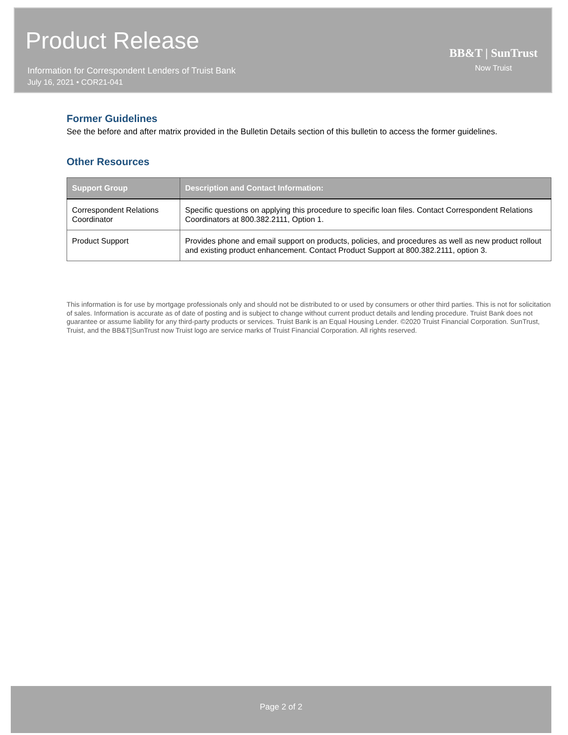Product Release
Information for Correspondent Lenders of Truist Bank
July 16, 2021 • COR21-041
BB&T | SunTrust
Now Truist
Former Guidelines
See the before and after matrix provided in the Bulletin Details section of this bulletin to access the former guidelines.
Other Resources
| Support Group | Description and Contact Information: |
| --- | --- |
| Correspondent Relations Coordinator | Specific questions on applying this procedure to specific loan files. Contact Correspondent Relations Coordinators at 800.382.2111, Option 1. |
| Product Support | Provides phone and email support on products, policies, and procedures as well as new product rollout and existing product enhancement. Contact Product Support at 800.382.2111, option 3. |
This information is for use by mortgage professionals only and should not be distributed to or used by consumers or other third parties. This is not for solicitation of sales. Information is accurate as of date of posting and is subject to change without current product details and lending procedure. Truist Bank does not guarantee or assume liability for any third-party products or services. Truist Bank is an Equal Housing Lender. ©2020 Truist Financial Corporation. SunTrust, Truist, and the BB&T|SunTrust now Truist logo are service marks of Truist Financial Corporation. All rights reserved.
Page 2 of 2